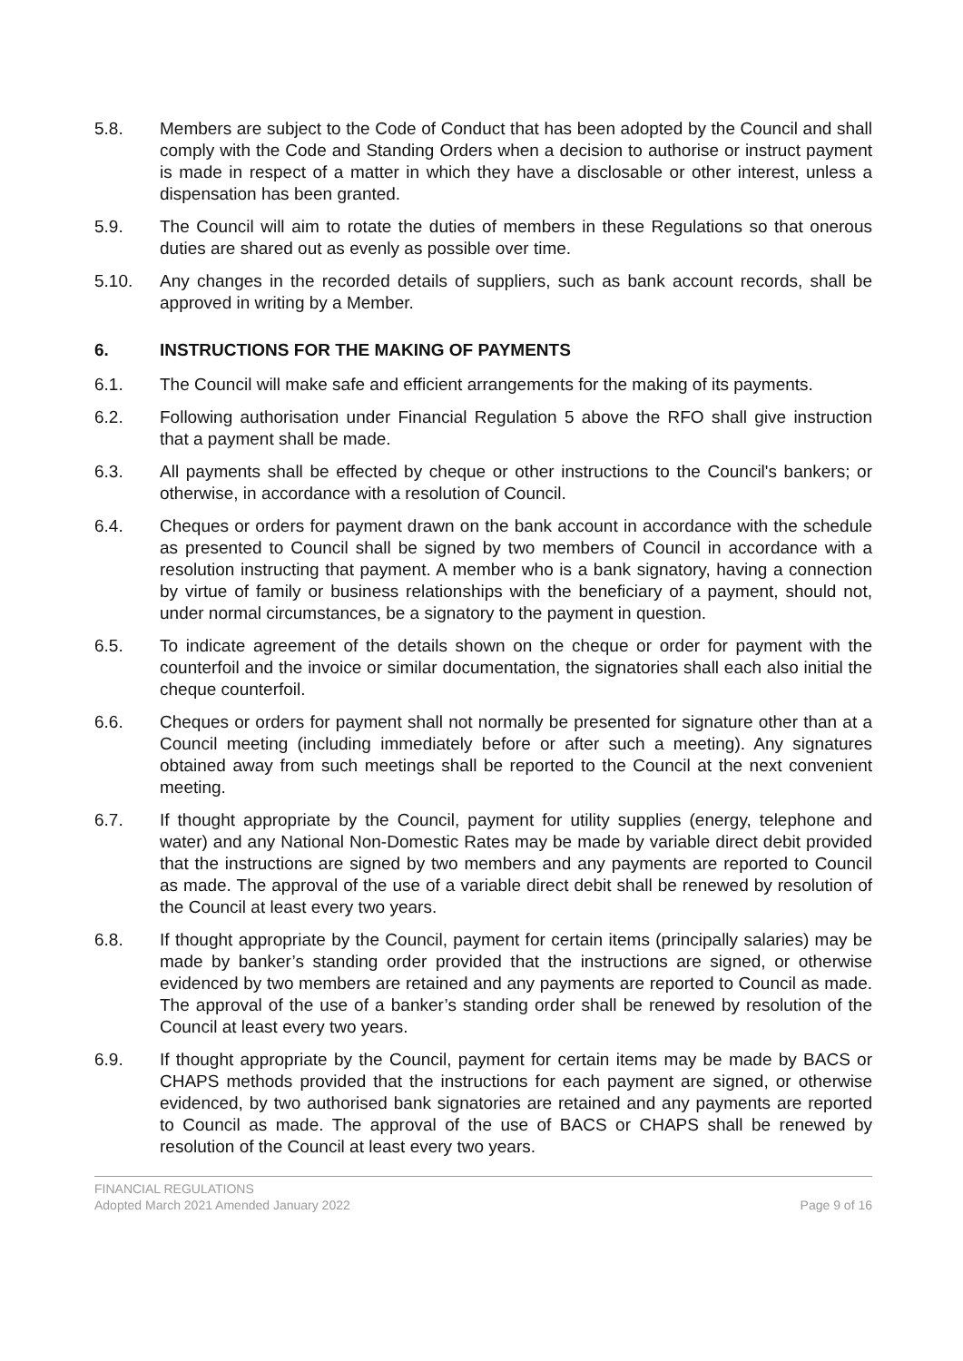5.8. Members are subject to the Code of Conduct that has been adopted by the Council and shall comply with the Code and Standing Orders when a decision to authorise or instruct payment is made in respect of a matter in which they have a disclosable or other interest, unless a dispensation has been granted.
5.9. The Council will aim to rotate the duties of members in these Regulations so that onerous duties are shared out as evenly as possible over time.
5.10. Any changes in the recorded details of suppliers, such as bank account records, shall be approved in writing by a Member.
6. INSTRUCTIONS FOR THE MAKING OF PAYMENTS
6.1. The Council will make safe and efficient arrangements for the making of its payments.
6.2. Following authorisation under Financial Regulation 5 above the RFO shall give instruction that a payment shall be made.
6.3. All payments shall be effected by cheque or other instructions to the Council's bankers; or otherwise, in accordance with a resolution of Council.
6.4. Cheques or orders for payment drawn on the bank account in accordance with the schedule as presented to Council shall be signed by two members of Council in accordance with a resolution instructing that payment. A member who is a bank signatory, having a connection by virtue of family or business relationships with the beneficiary of a payment, should not, under normal circumstances, be a signatory to the payment in question.
6.5. To indicate agreement of the details shown on the cheque or order for payment with the counterfoil and the invoice or similar documentation, the signatories shall each also initial the cheque counterfoil.
6.6. Cheques or orders for payment shall not normally be presented for signature other than at a Council meeting (including immediately before or after such a meeting). Any signatures obtained away from such meetings shall be reported to the Council at the next convenient meeting.
6.7. If thought appropriate by the Council, payment for utility supplies (energy, telephone and water) and any National Non-Domestic Rates may be made by variable direct debit provided that the instructions are signed by two members and any payments are reported to Council as made. The approval of the use of a variable direct debit shall be renewed by resolution of the Council at least every two years.
6.8. If thought appropriate by the Council, payment for certain items (principally salaries) may be made by banker’s standing order provided that the instructions are signed, or otherwise evidenced by two members are retained and any payments are reported to Council as made. The approval of the use of a banker’s standing order shall be renewed by resolution of the Council at least every two years.
6.9. If thought appropriate by the Council, payment for certain items may be made by BACS or CHAPS methods provided that the instructions for each payment are signed, or otherwise evidenced, by two authorised bank signatories are retained and any payments are reported to Council as made. The approval of the use of BACS or CHAPS shall be renewed by resolution of the Council at least every two years.
FINANCIAL REGULATIONS
Adopted March 2021 Amended January 2022 Page 9 of 16